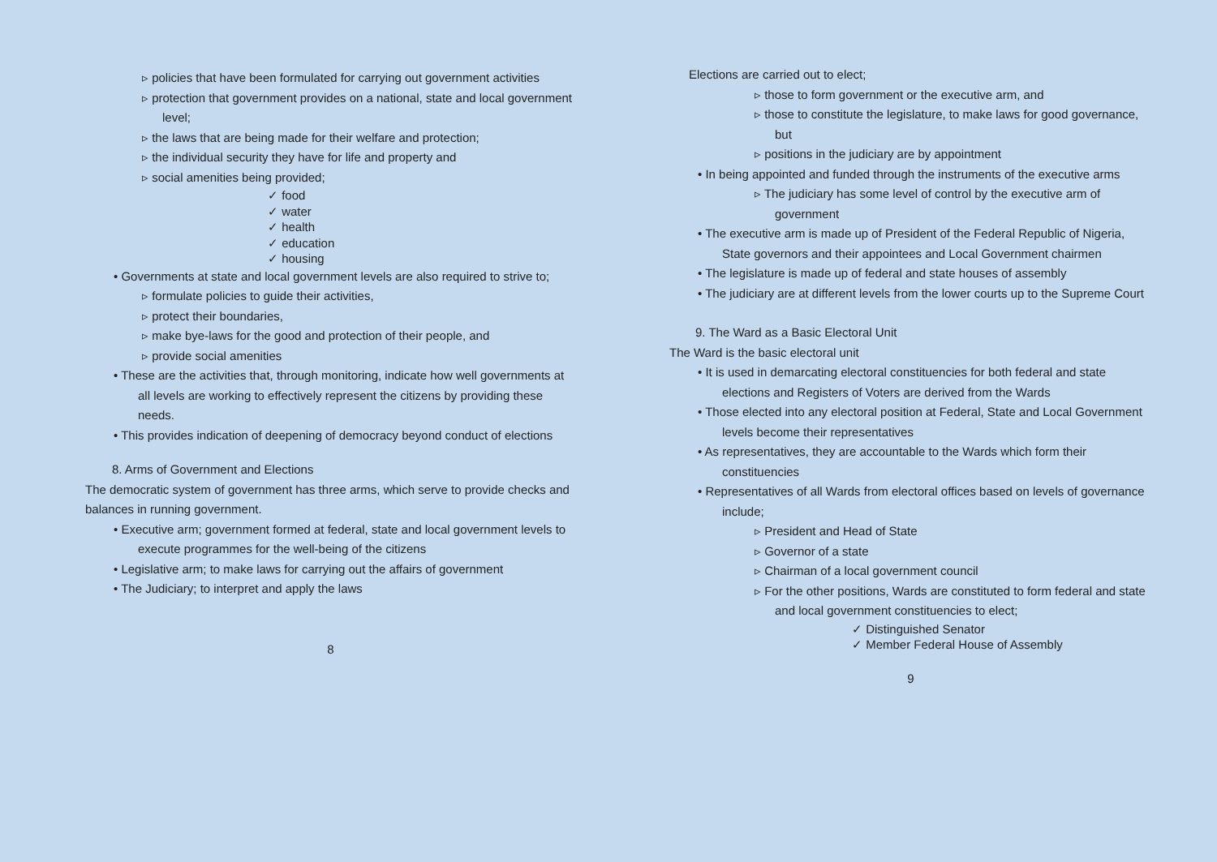▹ policies that have been formulated for carrying out government activities
▹ protection that government provides on a national, state and local government level;
▹ the laws that are being made for their welfare and protection;
▹ the individual security they have for life and property and
▹ social amenities being provided;
✓ food
✓ water
✓ health
✓ education
✓ housing
• Governments at state and local government levels are also required to strive to;
▹ formulate policies to guide their activities,
▹ protect their boundaries,
▹ make bye-laws for the good and protection of their people, and
▹ provide social amenities
• These are the activities that, through monitoring, indicate how well governments at all levels are working to effectively represent the citizens by providing these needs.
• This provides indication of deepening of democracy beyond conduct of elections
8. Arms of Government and Elections
The democratic system of government has three arms, which serve to provide checks and balances in running government.
• Executive arm; government formed at federal, state and local government levels to execute programmes for the well-being of the citizens
• Legislative arm; to make laws for carrying out the affairs of government
• The Judiciary; to interpret and apply the laws
8
Elections are carried out to elect;
▹ those to form government or the executive arm, and
▹ those to constitute the legislature, to make laws for good governance, but
▹ positions in the judiciary are by appointment
• In being appointed and funded through the instruments of the executive arms
▹ The judiciary has some level of control by the executive arm of government
• The executive arm is made up of President of the Federal Republic of Nigeria, State governors and their appointees and Local Government chairmen
• The legislature is made up of federal and state houses of assembly
• The judiciary are at different levels from the lower courts up to the Supreme Court
9. The Ward as a Basic Electoral Unit
The Ward is the basic electoral unit
• It is used in demarcating electoral constituencies for both federal and state elections and Registers of Voters are derived from the Wards
• Those elected into any electoral position at Federal, State and Local Government levels become their representatives
• As representatives, they are accountable to the Wards which form their constituencies
• Representatives of all Wards from electoral offices based on levels of governance include;
▹ President and Head of State
▹ Governor of a state
▹ Chairman of a local government council
▹ For the other positions, Wards are constituted to form federal and state and local government constituencies to elect;
✓ Distinguished Senator
✓ Member Federal House of Assembly
9